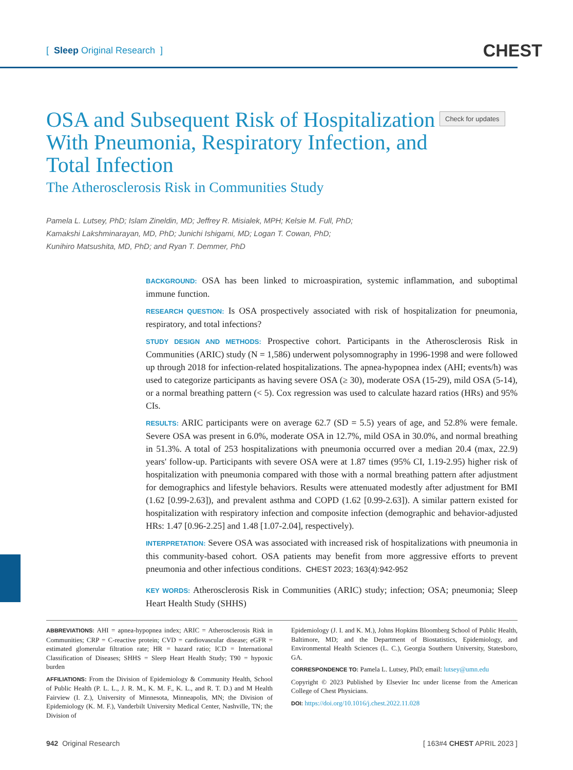[ Sleep Original Research ]
CHEST
OSA and Subsequent Risk of Hospitalization With Pneumonia, Respiratory Infection, and Total Infection
The Atherosclerosis Risk in Communities Study
Check for updates
Pamela L. Lutsey, PhD; Islam Zineldin, MD; Jeffrey R. Misialek, MPH; Kelsie M. Full, PhD;
Kamakshi Lakshminarayan, MD, PhD; Junichi Ishigami, MD; Logan T. Cowan, PhD;
Kunihiro Matsushita, MD, PhD; and Ryan T. Demmer, PhD
BACKGROUND: OSA has been linked to microaspiration, systemic inflammation, and suboptimal immune function.
RESEARCH QUESTION: Is OSA prospectively associated with risk of hospitalization for pneumonia, respiratory, and total infections?
STUDY DESIGN AND METHODS: Prospective cohort. Participants in the Atherosclerosis Risk in Communities (ARIC) study (N = 1,586) underwent polysomnography in 1996-1998 and were followed up through 2018 for infection-related hospitalizations. The apnea-hypopnea index (AHI; events/h) was used to categorize participants as having severe OSA (≥ 30), moderate OSA (15-29), mild OSA (5-14), or a normal breathing pattern (< 5). Cox regression was used to calculate hazard ratios (HRs) and 95% CIs.
RESULTS: ARIC participants were on average 62.7 (SD = 5.5) years of age, and 52.8% were female. Severe OSA was present in 6.0%, moderate OSA in 12.7%, mild OSA in 30.0%, and normal breathing in 51.3%. A total of 253 hospitalizations with pneumonia occurred over a median 20.4 (max, 22.9) years' follow-up. Participants with severe OSA were at 1.87 times (95% CI, 1.19-2.95) higher risk of hospitalization with pneumonia compared with those with a normal breathing pattern after adjustment for demographics and lifestyle behaviors. Results were attenuated modestly after adjustment for BMI (1.62 [0.99-2.63]), and prevalent asthma and COPD (1.62 [0.99-2.63]). A similar pattern existed for hospitalization with respiratory infection and composite infection (demographic and behavior-adjusted HRs: 1.47 [0.96-2.25] and 1.48 [1.07-2.04], respectively).
INTERPRETATION: Severe OSA was associated with increased risk of hospitalizations with pneumonia in this community-based cohort. OSA patients may benefit from more aggressive efforts to prevent pneumonia and other infectious conditions. CHEST 2023; 163(4):942-952
KEY WORDS: Atherosclerosis Risk in Communities (ARIC) study; infection; OSA; pneumonia; Sleep Heart Health Study (SHHS)
ABBREVIATIONS: AHI = apnea-hypopnea index; ARIC = Atherosclerosis Risk in Communities; CRP = C-reactive protein; CVD = cardiovascular disease; eGFR = estimated glomerular filtration rate; HR = hazard ratio; ICD = International Classification of Diseases; SHHS = Sleep Heart Health Study; T90 = hypoxic burden
AFFILIATIONS: From the Division of Epidemiology & Community Health, School of Public Health (P. L. L., J. R. M., K. M. F., K. L., and R. T. D.) and M Health Fairview (I. Z.), University of Minnesota, Minneapolis, MN; the Division of Epidemiology (K. M. F.), Vanderbilt University Medical Center, Nashville, TN; the Division of
Epidemiology (J. I. and K. M.), Johns Hopkins Bloomberg School of Public Health, Baltimore, MD; and the Department of Biostatistics, Epidemiology, and Environmental Health Sciences (L. C.), Georgia Southern University, Statesboro, GA.
CORRESPONDENCE TO: Pamela L. Lutsey, PhD; email: lutsey@umn.edu
Copyright © 2023 Published by Elsevier Inc under license from the American College of Chest Physicians.
DOI: https://doi.org/10.1016/j.chest.2022.11.028
942 Original Research [ 163#4 CHEST APRIL 2023 ]